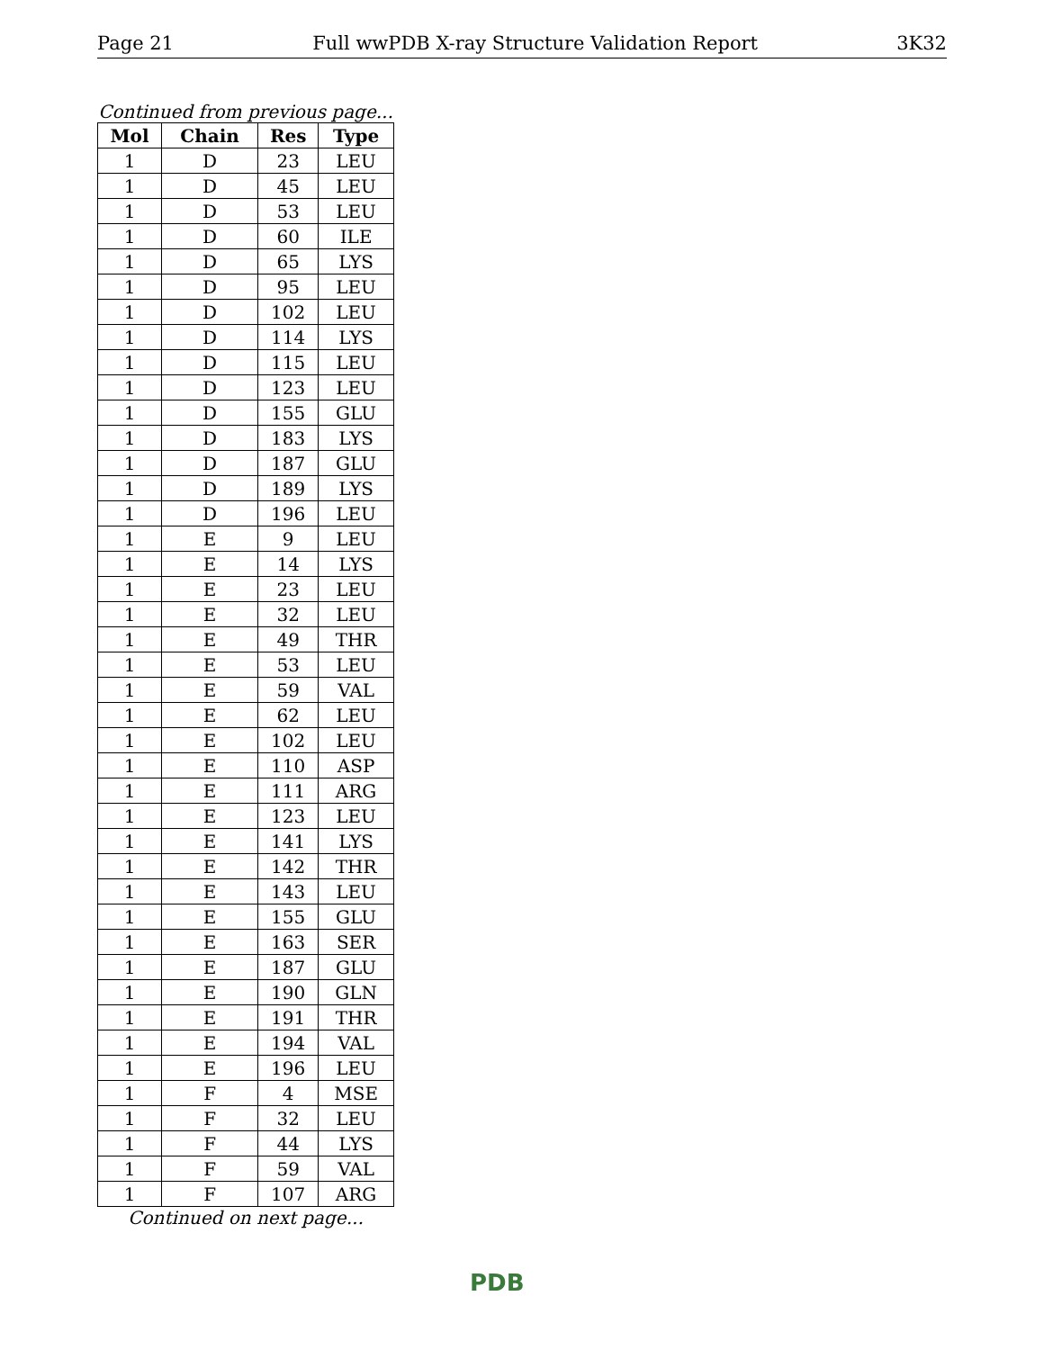Page 21 Full wwPDB X-ray Structure Validation Report 3K32
Continued from previous page...
| Mol | Chain | Res | Type |
| --- | --- | --- | --- |
| 1 | D | 23 | LEU |
| 1 | D | 45 | LEU |
| 1 | D | 53 | LEU |
| 1 | D | 60 | ILE |
| 1 | D | 65 | LYS |
| 1 | D | 95 | LEU |
| 1 | D | 102 | LEU |
| 1 | D | 114 | LYS |
| 1 | D | 115 | LEU |
| 1 | D | 123 | LEU |
| 1 | D | 155 | GLU |
| 1 | D | 183 | LYS |
| 1 | D | 187 | GLU |
| 1 | D | 189 | LYS |
| 1 | D | 196 | LEU |
| 1 | E | 9 | LEU |
| 1 | E | 14 | LYS |
| 1 | E | 23 | LEU |
| 1 | E | 32 | LEU |
| 1 | E | 49 | THR |
| 1 | E | 53 | LEU |
| 1 | E | 59 | VAL |
| 1 | E | 62 | LEU |
| 1 | E | 102 | LEU |
| 1 | E | 110 | ASP |
| 1 | E | 111 | ARG |
| 1 | E | 123 | LEU |
| 1 | E | 141 | LYS |
| 1 | E | 142 | THR |
| 1 | E | 143 | LEU |
| 1 | E | 155 | GLU |
| 1 | E | 163 | SER |
| 1 | E | 187 | GLU |
| 1 | E | 190 | GLN |
| 1 | E | 191 | THR |
| 1 | E | 194 | VAL |
| 1 | E | 196 | LEU |
| 1 | F | 4 | MSE |
| 1 | F | 32 | LEU |
| 1 | F | 44 | LYS |
| 1 | F | 59 | VAL |
| 1 | F | 107 | ARG |
Continued on next page...
PDB